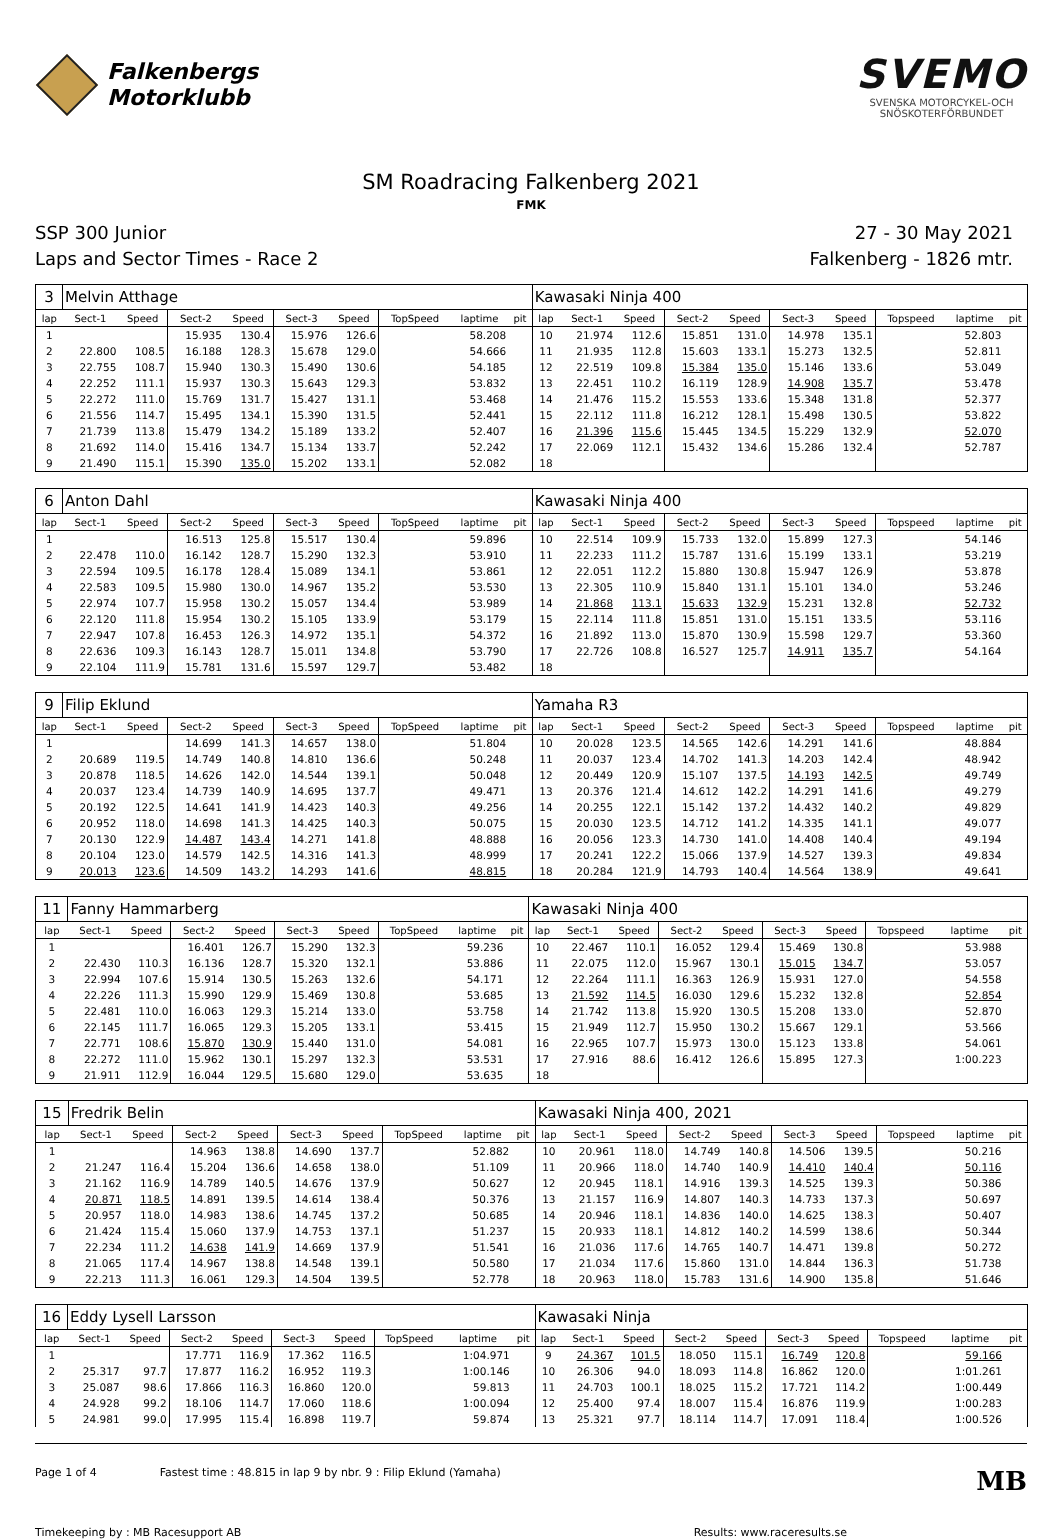Falkenbergs
Motorklubb
SVEMO
SVENSKA MOTORCYKEL-OCH
SNÖSKOTERFÖRBUNDET
SM Roadracing Falkenberg 2021
FMK
SSP 300 Junior
Laps and Sector Times - Race 2
27 - 30 May 2021
Falkenberg - 1826 mtr.
| 3 | Melvin Atthage | | | | | | | | | Kawasaki Ninja 400 | | | | | | | | | |
| lap | Sect-1 | Speed | Sect-2 | Speed | Sect-3 | Speed | TopSpeed | laptime | pit | lap | Sect-1 | Speed | Sect-2 | Speed | Sect-3 | Speed | Topspeed | laptime | pit |
| 1 | | | 15.935 | 130.4 | 15.976 | 126.6 | | 58.208 | | 10 | 21.974 | 112.6 | 15.851 | 131.0 | 14.978 | 135.1 | | 52.803 | |
| 2 | 22.800 | 108.5 | 16.188 | 128.3 | 15.678 | 129.0 | | 54.666 | | 11 | 21.935 | 112.8 | 15.603 | 133.1 | 15.273 | 132.5 | | 52.811 | |
| 3 | 22.755 | 108.7 | 15.940 | 130.3 | 15.490 | 130.6 | | 54.185 | | 12 | 22.519 | 109.8 | 15.384 | 135.0 | 15.146 | 133.6 | | 53.049 | |
| 4 | 22.252 | 111.1 | 15.937 | 130.3 | 15.643 | 129.3 | | 53.832 | | 13 | 22.451 | 110.2 | 16.119 | 128.9 | 14.908 | 135.7 | | 53.478 | |
| 5 | 22.272 | 111.0 | 15.769 | 131.7 | 15.427 | 131.1 | | 53.468 | | 14 | 21.476 | 115.2 | 15.553 | 133.6 | 15.348 | 131.8 | | 52.377 | |
| 6 | 21.556 | 114.7 | 15.495 | 134.1 | 15.390 | 131.5 | | 52.441 | | 15 | 22.112 | 111.8 | 16.212 | 128.1 | 15.498 | 130.5 | | 53.822 | |
| 7 | 21.739 | 113.8 | 15.479 | 134.2 | 15.189 | 133.2 | | 52.407 | | 16 | 21.396 | 115.6 | 15.445 | 134.5 | 15.229 | 132.9 | | 52.070 | |
| 8 | 21.692 | 114.0 | 15.416 | 134.7 | 15.134 | 133.7 | | 52.242 | | 17 | 22.069 | 112.1 | 15.432 | 134.6 | 15.286 | 132.4 | | 52.787 | |
| 9 | 21.490 | 115.1 | 15.390 | 135.0 | 15.202 | 133.1 | | 52.082 | | 18 | | | | | | | | | |
| 6 | Anton Dahl | | | | | | | | | Kawasaki Ninja 400 | | | | | | | | | |
| lap | Sect-1 | Speed | Sect-2 | Speed | Sect-3 | Speed | TopSpeed | laptime | pit | lap | Sect-1 | Speed | Sect-2 | Speed | Sect-3 | Speed | Topspeed | laptime | pit |
| 1 | | | 16.513 | 125.8 | 15.517 | 130.4 | | 59.896 | | 10 | 22.514 | 109.9 | 15.733 | 132.0 | 15.899 | 127.3 | | 54.146 | |
| 2 | 22.478 | 110.0 | 16.142 | 128.7 | 15.290 | 132.3 | | 53.910 | | 11 | 22.233 | 111.2 | 15.787 | 131.6 | 15.199 | 133.1 | | 53.219 | |
| 3 | 22.594 | 109.5 | 16.178 | 128.4 | 15.089 | 134.1 | | 53.861 | | 12 | 22.051 | 112.2 | 15.880 | 130.8 | 15.947 | 126.9 | | 53.878 | |
| 4 | 22.583 | 109.5 | 15.980 | 130.0 | 14.967 | 135.2 | | 53.530 | | 13 | 22.305 | 110.9 | 15.840 | 131.1 | 15.101 | 134.0 | | 53.246 | |
| 5 | 22.974 | 107.7 | 15.958 | 130.2 | 15.057 | 134.4 | | 53.989 | | 14 | 21.868 | 113.1 | 15.633 | 132.9 | 15.231 | 132.8 | | 52.732 | |
| 6 | 22.120 | 111.8 | 15.954 | 130.2 | 15.105 | 133.9 | | 53.179 | | 15 | 22.114 | 111.8 | 15.851 | 131.0 | 15.151 | 133.5 | | 53.116 | |
| 7 | 22.947 | 107.8 | 16.453 | 126.3 | 14.972 | 135.1 | | 54.372 | | 16 | 21.892 | 113.0 | 15.870 | 130.9 | 15.598 | 129.7 | | 53.360 | |
| 8 | 22.636 | 109.3 | 16.143 | 128.7 | 15.011 | 134.8 | | 53.790 | | 17 | 22.726 | 108.8 | 16.527 | 125.7 | 14.911 | 135.7 | | 54.164 | |
| 9 | 22.104 | 111.9 | 15.781 | 131.6 | 15.597 | 129.7 | | 53.482 | | 18 | | | | | | | | | |
| 9 | Filip Eklund | | | | | | | | | Yamaha R3 | | | | | | | | | |
| lap | Sect-1 | Speed | Sect-2 | Speed | Sect-3 | Speed | TopSpeed | laptime | pit | lap | Sect-1 | Speed | Sect-2 | Speed | Sect-3 | Speed | Topspeed | laptime | pit |
| 1 | | | 14.699 | 141.3 | 14.657 | 138.0 | | 51.804 | | 10 | 20.028 | 123.5 | 14.565 | 142.6 | 14.291 | 141.6 | | 48.884 | |
| 2 | 20.689 | 119.5 | 14.749 | 140.8 | 14.810 | 136.6 | | 50.248 | | 11 | 20.037 | 123.4 | 14.702 | 141.3 | 14.203 | 142.4 | | 48.942 | |
| 3 | 20.878 | 118.5 | 14.626 | 142.0 | 14.544 | 139.1 | | 50.048 | | 12 | 20.449 | 120.9 | 15.107 | 137.5 | 14.193 | 142.5 | | 49.749 | |
| 4 | 20.037 | 123.4 | 14.739 | 140.9 | 14.695 | 137.7 | | 49.471 | | 13 | 20.376 | 121.4 | 14.612 | 142.2 | 14.291 | 141.6 | | 49.279 | |
| 5 | 20.192 | 122.5 | 14.641 | 141.9 | 14.423 | 140.3 | | 49.256 | | 14 | 20.255 | 122.1 | 15.142 | 137.2 | 14.432 | 140.2 | | 49.829 | |
| 6 | 20.952 | 118.0 | 14.698 | 141.3 | 14.425 | 140.3 | | 50.075 | | 15 | 20.030 | 123.5 | 14.712 | 141.2 | 14.335 | 141.1 | | 49.077 | |
| 7 | 20.130 | 122.9 | 14.487 | 143.4 | 14.271 | 141.8 | | 48.888 | | 16 | 20.056 | 123.3 | 14.730 | 141.0 | 14.408 | 140.4 | | 49.194 | |
| 8 | 20.104 | 123.0 | 14.579 | 142.5 | 14.316 | 141.3 | | 48.999 | | 17 | 20.241 | 122.2 | 15.066 | 137.9 | 14.527 | 139.3 | | 49.834 | |
| 9 | 20.013 | 123.6 | 14.509 | 143.2 | 14.293 | 141.6 | | 48.815 | | 18 | 20.284 | 121.9 | 14.793 | 140.4 | 14.564 | 138.9 | | 49.641 | |
| 11 | Fanny Hammarberg | | | | | | | | | Kawasaki Ninja 400 | | | | | | | | | |
| lap | Sect-1 | Speed | Sect-2 | Speed | Sect-3 | Speed | TopSpeed | laptime | pit | lap | Sect-1 | Speed | Sect-2 | Speed | Sect-3 | Speed | Topspeed | laptime | pit |
| 1 | | | 16.401 | 126.7 | 15.290 | 132.3 | | 59.236 | | 10 | 22.467 | 110.1 | 16.052 | 129.4 | 15.469 | 130.8 | | 53.988 | |
| 2 | 22.430 | 110.3 | 16.136 | 128.7 | 15.320 | 132.1 | | 53.886 | | 11 | 22.075 | 112.0 | 15.967 | 130.1 | 15.015 | 134.7 | | 53.057 | |
| 3 | 22.994 | 107.6 | 15.914 | 130.5 | 15.263 | 132.6 | | 54.171 | | 12 | 22.264 | 111.1 | 16.363 | 126.9 | 15.931 | 127.0 | | 54.558 | |
| 4 | 22.226 | 111.3 | 15.990 | 129.9 | 15.469 | 130.8 | | 53.685 | | 13 | 21.592 | 114.5 | 16.030 | 129.6 | 15.232 | 132.8 | | 52.854 | |
| 5 | 22.481 | 110.0 | 16.063 | 129.3 | 15.214 | 133.0 | | 53.758 | | 14 | 21.742 | 113.8 | 15.920 | 130.5 | 15.208 | 133.0 | | 52.870 | |
| 6 | 22.145 | 111.7 | 16.065 | 129.3 | 15.205 | 133.1 | | 53.415 | | 15 | 21.949 | 112.7 | 15.950 | 130.2 | 15.667 | 129.1 | | 53.566 | |
| 7 | 22.771 | 108.6 | 15.870 | 130.9 | 15.440 | 131.0 | | 54.081 | | 16 | 22.965 | 107.7 | 15.973 | 130.0 | 15.123 | 133.8 | | 54.061 | |
| 8 | 22.272 | 111.0 | 15.962 | 130.1 | 15.297 | 132.3 | | 53.531 | | 17 | 27.916 | 88.6 | 16.412 | 126.6 | 15.895 | 127.3 | | 1:00.223 | |
| 9 | 21.911 | 112.9 | 16.044 | 129.5 | 15.680 | 129.0 | | 53.635 | | 18 | | | | | | | | | |
| 15 | Fredrik Belin | | | | | | | | | Kawasaki Ninja 400, 2021 | | | | | | | | | |
| lap | Sect-1 | Speed | Sect-2 | Speed | Sect-3 | Speed | TopSpeed | laptime | pit | lap | Sect-1 | Speed | Sect-2 | Speed | Sect-3 | Speed | Topspeed | laptime | pit |
| 1 | | | 14.963 | 138.8 | 14.690 | 137.7 | | 52.882 | | 10 | 20.961 | 118.0 | 14.749 | 140.8 | 14.506 | 139.5 | | 50.216 | |
| 2 | 21.247 | 116.4 | 15.204 | 136.6 | 14.658 | 138.0 | | 51.109 | | 11 | 20.966 | 118.0 | 14.740 | 140.9 | 14.410 | 140.4 | | 50.116 | |
| 3 | 21.162 | 116.9 | 14.789 | 140.5 | 14.676 | 137.9 | | 50.627 | | 12 | 20.945 | 118.1 | 14.916 | 139.3 | 14.525 | 139.3 | | 50.386 | |
| 4 | 20.871 | 118.5 | 14.891 | 139.5 | 14.614 | 138.4 | | 50.376 | | 13 | 21.157 | 116.9 | 14.807 | 140.3 | 14.733 | 137.3 | | 50.697 | |
| 5 | 20.957 | 118.0 | 14.983 | 138.6 | 14.745 | 137.2 | | 50.685 | | 14 | 20.946 | 118.1 | 14.836 | 140.0 | 14.625 | 138.3 | | 50.407 | |
| 6 | 21.424 | 115.4 | 15.060 | 137.9 | 14.753 | 137.1 | | 51.237 | | 15 | 20.933 | 118.1 | 14.812 | 140.2 | 14.599 | 138.6 | | 50.344 | |
| 7 | 22.234 | 111.2 | 14.638 | 141.9 | 14.669 | 137.9 | | 51.541 | | 16 | 21.036 | 117.6 | 14.765 | 140.7 | 14.471 | 139.8 | | 50.272 | |
| 8 | 21.065 | 117.4 | 14.967 | 138.8 | 14.548 | 139.1 | | 50.580 | | 17 | 21.034 | 117.6 | 15.860 | 131.0 | 14.844 | 136.3 | | 51.738 | |
| 9 | 22.213 | 111.3 | 16.061 | 129.3 | 14.504 | 139.5 | | 52.778 | | 18 | 20.963 | 118.0 | 15.783 | 131.6 | 14.900 | 135.8 | | 51.646 | |
| 16 | Eddy Lysell Larsson | | | | | | | | | Kawasaki Ninja | | | | | | | | | |
| lap | Sect-1 | Speed | Sect-2 | Speed | Sect-3 | Speed | TopSpeed | laptime | pit | lap | Sect-1 | Speed | Sect-2 | Speed | Sect-3 | Speed | Topspeed | laptime | pit |
| 1 | | | 17.771 | 116.9 | 17.362 | 116.5 | | 1:04.971 | | 9 | 24.367 | 101.5 | 18.050 | 115.1 | 16.749 | 120.8 | | 59.166 | |
| 2 | 25.317 | 97.7 | 17.877 | 116.2 | 16.952 | 119.3 | | 1:00.146 | | 10 | 26.306 | 94.0 | 18.093 | 114.8 | 16.862 | 120.0 | | 1:01.261 | |
| 3 | 25.087 | 98.6 | 17.866 | 116.3 | 16.860 | 120.0 | | 59.813 | | 11 | 24.703 | 100.1 | 18.025 | 115.2 | 17.721 | 114.2 | | 1:00.449 | |
| 4 | 24.928 | 99.2 | 18.106 | 114.7 | 17.060 | 118.6 | | 1:00.094 | | 12 | 25.400 | 97.4 | 18.007 | 115.4 | 16.876 | 119.9 | | 1:00.283 | |
| 5 | 24.981 | 99.0 | 17.995 | 115.4 | 16.898 | 119.7 | | 59.874 | | 13 | 25.321 | 97.7 | 18.114 | 114.7 | 17.091 | 118.4 | | 1:00.526 | |
Page 1 of 4 Fastest time : 48.815 in lap 9 by nbr. 9 : Filip Eklund (Yamaha)
MB
Timekeeping by : MB Racesupport AB
Results: www.raceresults.se